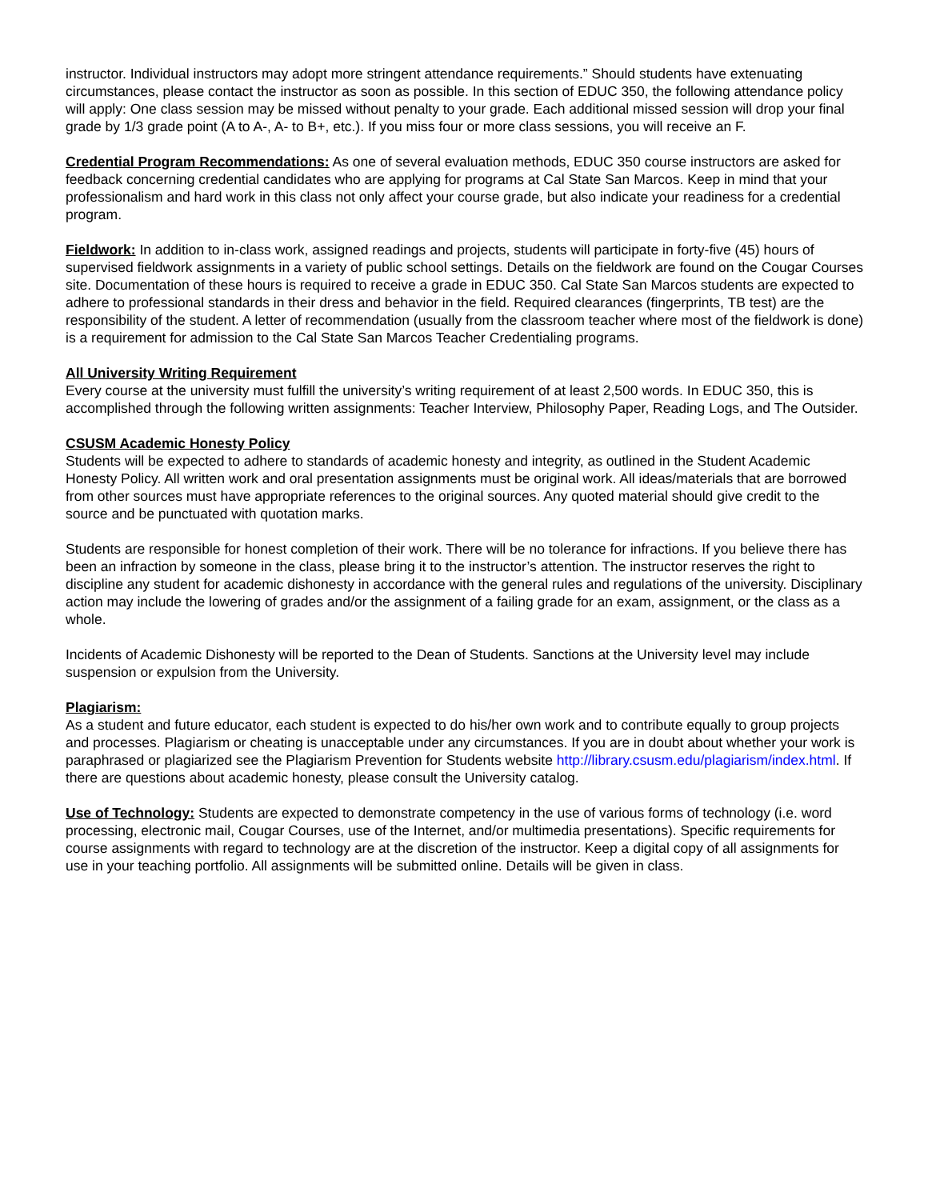instructor. Individual instructors may adopt more stringent attendance requirements.” Should students have extenuating circumstances, please contact the instructor as soon as possible. In this section of EDUC 350, the following attendance policy will apply: One class session may be missed without penalty to your grade. Each additional missed session will drop your final grade by 1/3 grade point (A to A-, A- to B+, etc.). If you miss four or more class sessions, you will receive an F.
Credential Program Recommendations: As one of several evaluation methods, EDUC 350 course instructors are asked for feedback concerning credential candidates who are applying for programs at Cal State San Marcos. Keep in mind that your professionalism and hard work in this class not only affect your course grade, but also indicate your readiness for a credential program.
Fieldwork: In addition to in-class work, assigned readings and projects, students will participate in forty-five (45) hours of supervised fieldwork assignments in a variety of public school settings. Details on the fieldwork are found on the Cougar Courses site. Documentation of these hours is required to receive a grade in EDUC 350. Cal State San Marcos students are expected to adhere to professional standards in their dress and behavior in the field. Required clearances (fingerprints, TB test) are the responsibility of the student. A letter of recommendation (usually from the classroom teacher where most of the fieldwork is done) is a requirement for admission to the Cal State San Marcos Teacher Credentialing programs.
All University Writing Requirement
Every course at the university must fulfill the university’s writing requirement of at least 2,500 words. In EDUC 350, this is accomplished through the following written assignments: Teacher Interview, Philosophy Paper, Reading Logs, and The Outsider.
CSUSM Academic Honesty Policy
Students will be expected to adhere to standards of academic honesty and integrity, as outlined in the Student Academic Honesty Policy. All written work and oral presentation assignments must be original work. All ideas/materials that are borrowed from other sources must have appropriate references to the original sources. Any quoted material should give credit to the source and be punctuated with quotation marks.
Students are responsible for honest completion of their work. There will be no tolerance for infractions. If you believe there has been an infraction by someone in the class, please bring it to the instructor’s attention. The instructor reserves the right to discipline any student for academic dishonesty in accordance with the general rules and regulations of the university. Disciplinary action may include the lowering of grades and/or the assignment of a failing grade for an exam, assignment, or the class as a whole.
Incidents of Academic Dishonesty will be reported to the Dean of Students. Sanctions at the University level may include suspension or expulsion from the University.
Plagiarism:
As a student and future educator, each student is expected to do his/her own work and to contribute equally to group projects and processes. Plagiarism or cheating is unacceptable under any circumstances. If you are in doubt about whether your work is paraphrased or plagiarized see the Plagiarism Prevention for Students website http://library.csusm.edu/plagiarism/index.html. If there are questions about academic honesty, please consult the University catalog.
Use of Technology: Students are expected to demonstrate competency in the use of various forms of technology (i.e. word processing, electronic mail, Cougar Courses, use of the Internet, and/or multimedia presentations). Specific requirements for course assignments with regard to technology are at the discretion of the instructor. Keep a digital copy of all assignments for use in your teaching portfolio. All assignments will be submitted online. Details will be given in class.